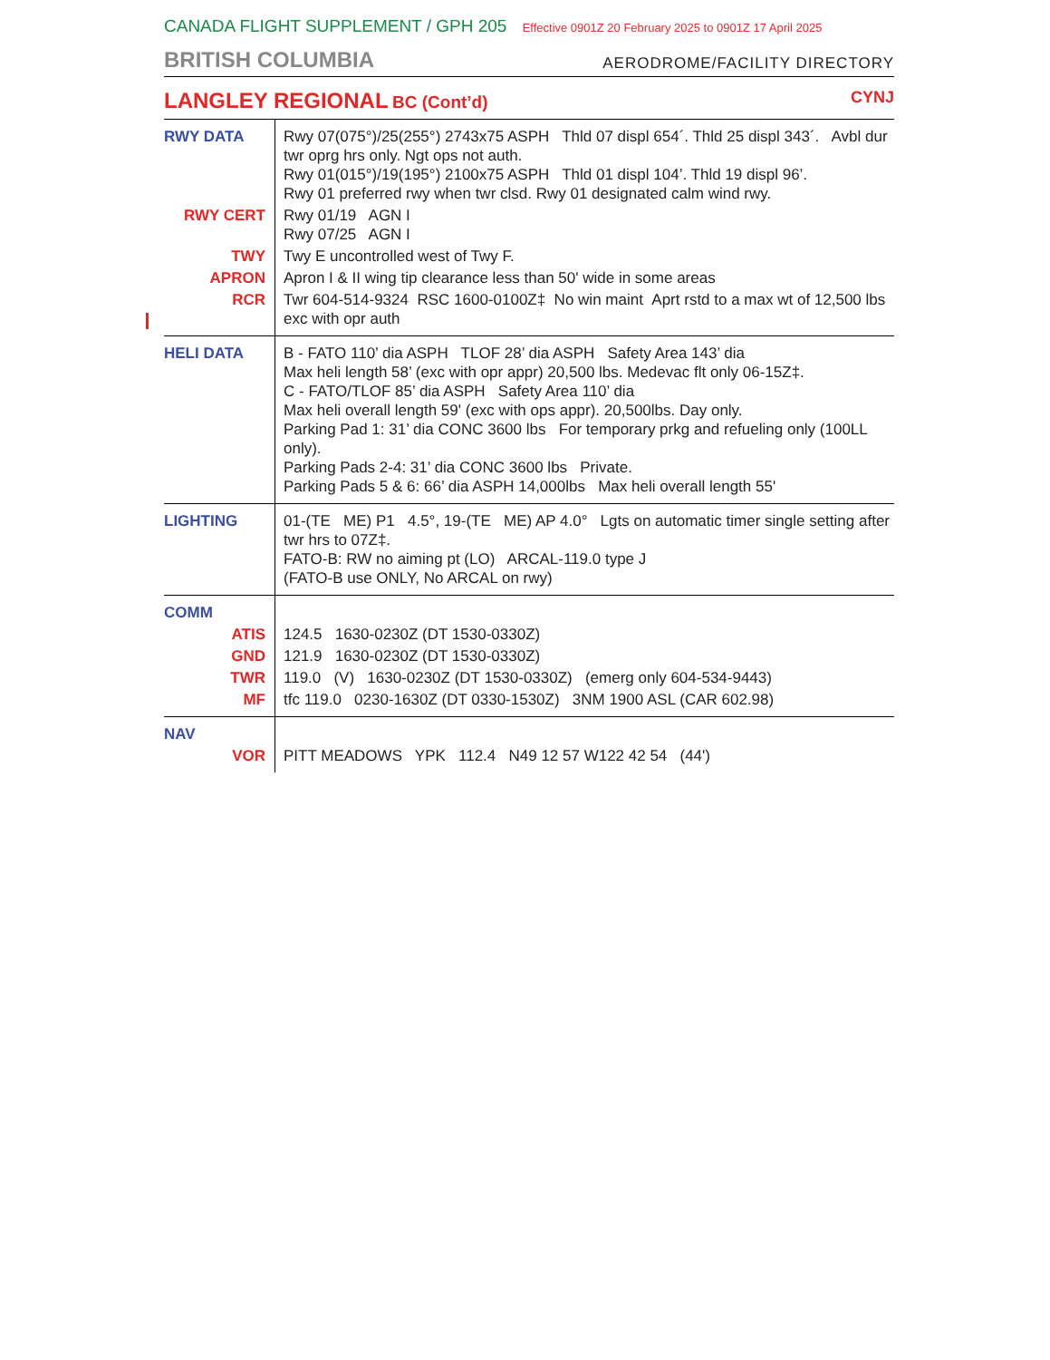CANADA FLIGHT SUPPLEMENT / GPH 205 Effective 0901Z 20 February 2025 to 0901Z 17 April 2025
BRITISH COLUMBIA
AERODROME/FACILITY DIRECTORY
LANGLEY REGIONAL BC (Cont’d) CYNJ
| RWY DATA | Rwy 07(075°)/25(255°) 2743x75 ASPH Thld 07 displ 654´. Thld 25 displ 343´. Avbl dur twr oprg hrs only. Ngt ops not auth. Rwy 01(015°)/19(195°) 2100x75 ASPH Thld 01 displ 104’. Thld 19 displ 96’. Rwy 01 preferred rwy when twr clsd. Rwy 01 designated calm wind rwy. |
| RWY CERT | Rwy 01/19 AGN I Rwy 07/25 AGN I |
| TWY | Twy E uncontrolled west of Twy F. |
| APRON | Apron I & II wing tip clearance less than 50' wide in some areas |
| RCR | Twr 604-514-9324 RSC 1600-0100Z‡ No win maint Aprt rstd to a max wt of 12,500 lbs exc with opr auth |
| HELI DATA | B - FATO 110’ dia ASPH TLOF 28’ dia ASPH Safety Area 143’ dia Max heli length 58’ (exc with opr appr) 20,500 lbs. Medevac flt only 06-15Z‡. C - FATO/TLOF 85’ dia ASPH Safety Area 110’ dia Max heli overall length 59' (exc with ops appr). 20,500lbs. Day only. Parking Pad 1: 31’ dia CONC 3600 lbs For temporary prkg and refueling only (100LL only). Parking Pads 2-4: 31’ dia CONC 3600 lbs Private. Parking Pads 5 & 6: 66’ dia ASPH 14,000lbs Max heli overall length 55' |
| LIGHTING | 01-(TE ME) P1 4.5°, 19-(TE ME) AP 4.0° Lgts on automatic timer single setting after twr hrs to 07Z‡. FATO-B: RW no aiming pt (LO) ARCAL-119.0 type J (FATO-B use ONLY, No ARCAL on rwy) |
| COMM | |
| ATIS | 124.5 1630-0230Z (DT 1530-0330Z) |
| GND | 121.9 1630-0230Z (DT 1530-0330Z) |
| TWR | 119.0 (V) 1630-0230Z (DT 1530-0330Z) (emerg only 604-534-9443) |
| MF | tfc 119.0 0230-1630Z (DT 0330-1530Z) 3NM 1900 ASL (CAR 602.98) |
| NAV | |
| VOR | PITT MEADOWS YPK 112.4 N49 12 57 W122 42 54 (44') |